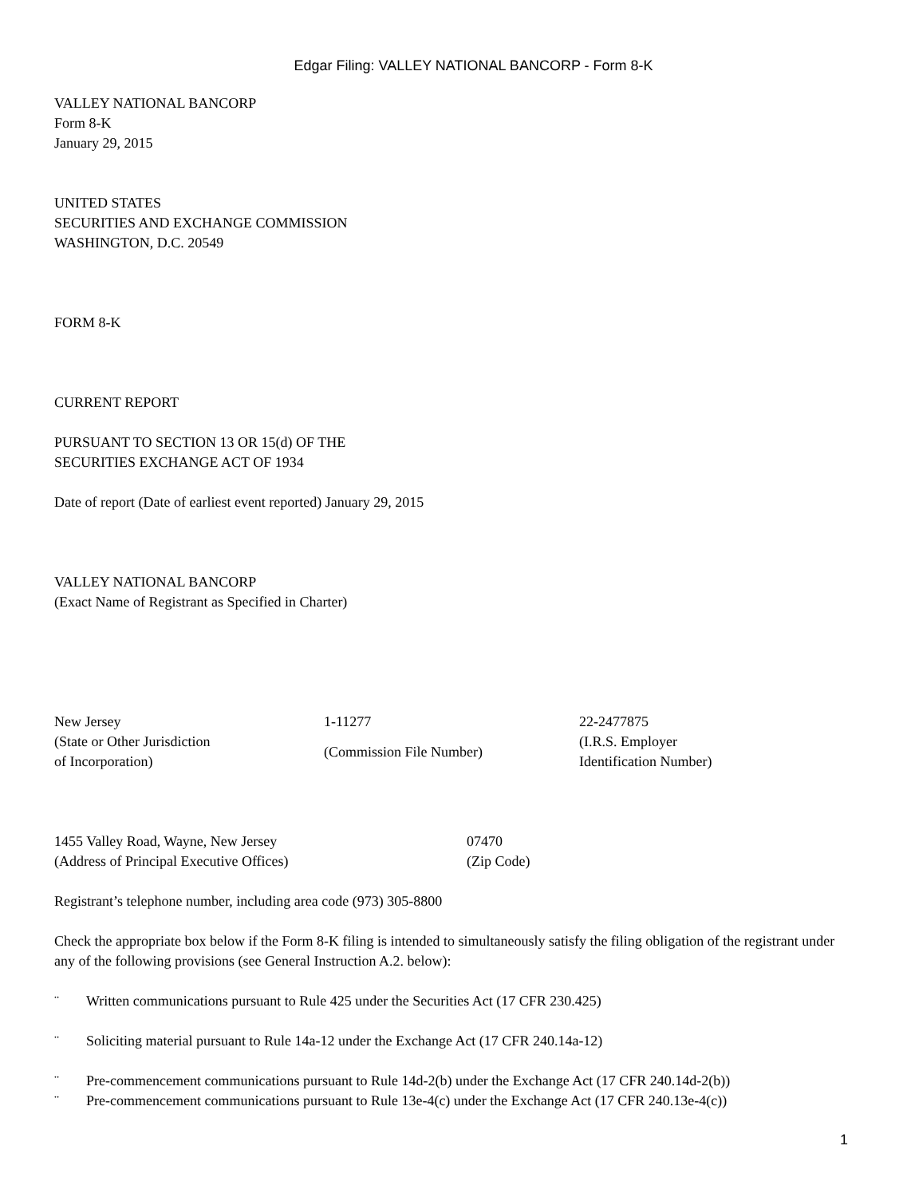Edgar Filing: VALLEY NATIONAL BANCORP - Form 8-K
VALLEY NATIONAL BANCORP
Form 8-K
January 29, 2015
UNITED STATES
SECURITIES AND EXCHANGE COMMISSION
WASHINGTON, D.C. 20549
FORM 8-K
CURRENT REPORT
PURSUANT TO SECTION 13 OR 15(d) OF THE
SECURITIES EXCHANGE ACT OF 1934
Date of report (Date of earliest event reported) January 29, 2015
VALLEY NATIONAL BANCORP
(Exact Name of Registrant as Specified in Charter)
| New Jersey | 1-11277 | 22-2477875 |
| (State or Other Jurisdiction of Incorporation) | (Commission File Number) | (I.R.S. Employer Identification Number) |
| 1455 Valley Road, Wayne, New Jersey | 07470 |
| (Address of Principal Executive Offices) | (Zip Code) |
Registrant’s telephone number, including area code (973) 305-8800
Check the appropriate box below if the Form 8-K filing is intended to simultaneously satisfy the filing obligation of the registrant under any of the following provisions (see General Instruction A.2. below):
¨ Written communications pursuant to Rule 425 under the Securities Act (17 CFR 230.425)
¨ Soliciting material pursuant to Rule 14a-12 under the Exchange Act (17 CFR 240.14a-12)
¨ Pre-commencement communications pursuant to Rule 14d-2(b) under the Exchange Act (17 CFR 240.14d-2(b))
¨ Pre-commencement communications pursuant to Rule 13e-4(c) under the Exchange Act (17 CFR 240.13e-4(c))
1